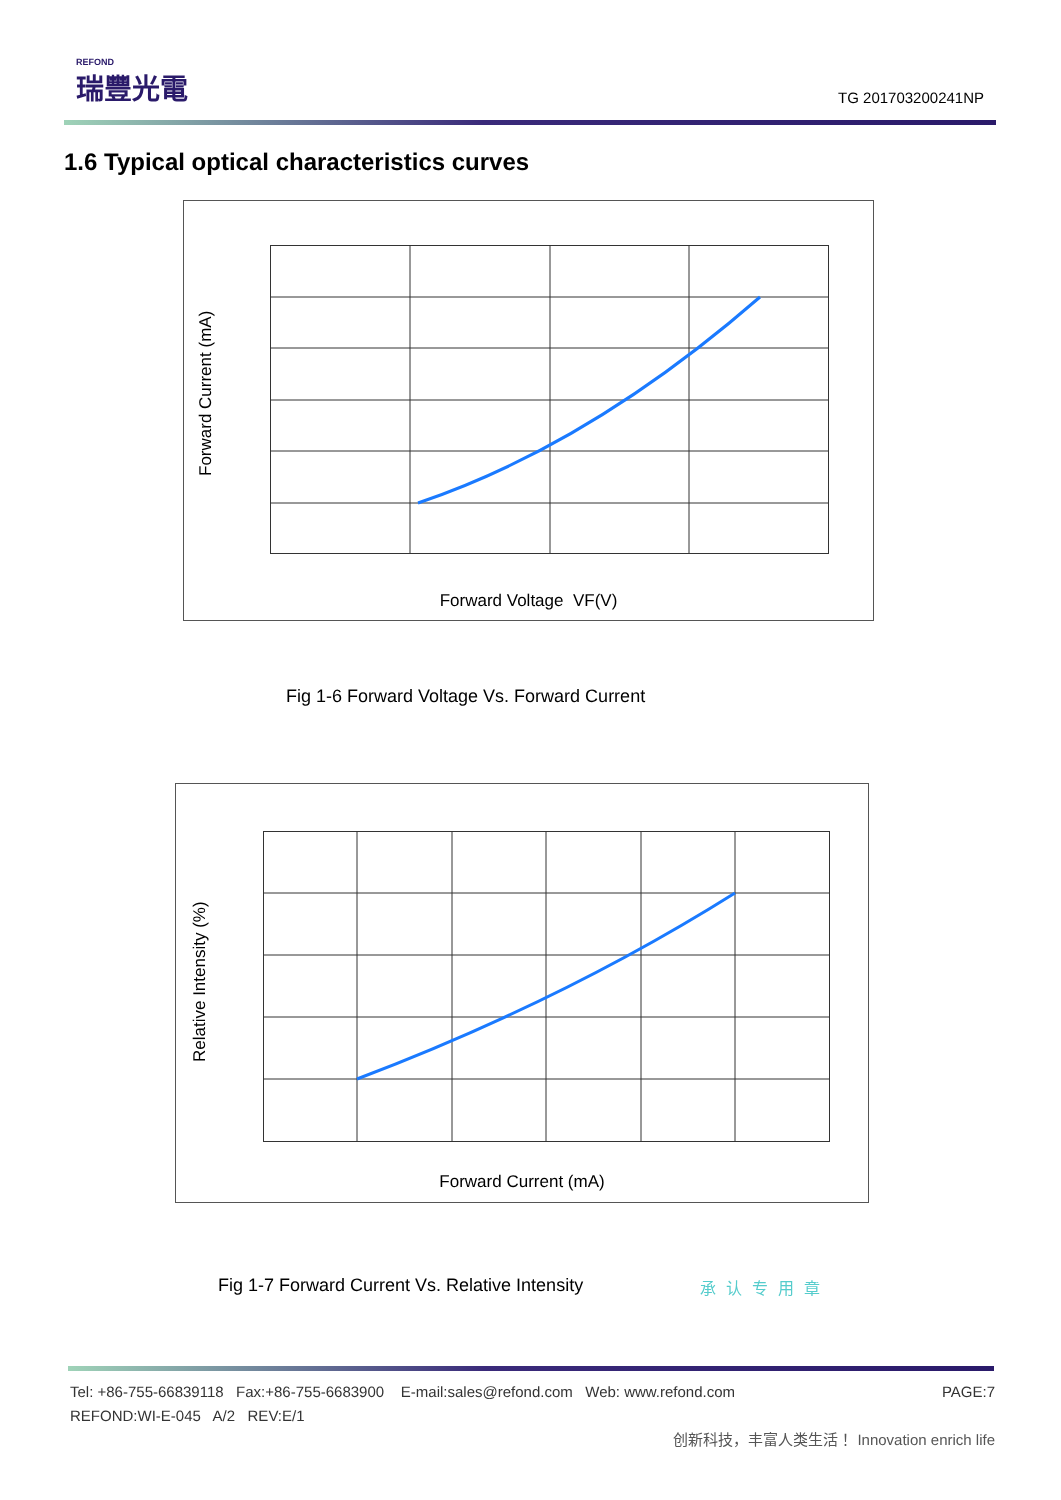REFOND
瑞豐光電
TG 201703200241NP
1.6 Typical optical characteristics curves
Forward Current (mA)
Forward Voltage VF(V)
Fig 1-6 Forward Voltage Vs. Forward Current
Relative Intensity (%)
Forward Current (mA)
Fig 1-7 Forward Current Vs. Relative Intensity
承认专用章
Tel: +86-755-66839118 Fax:+86-755-6683900 E-mail:sales@refond.com Web: www.refond.com PAGE:7
REFOND:WI-E-045 A/2 REV:E/1
创新科技，丰富人类生活！ Innovation enrich life